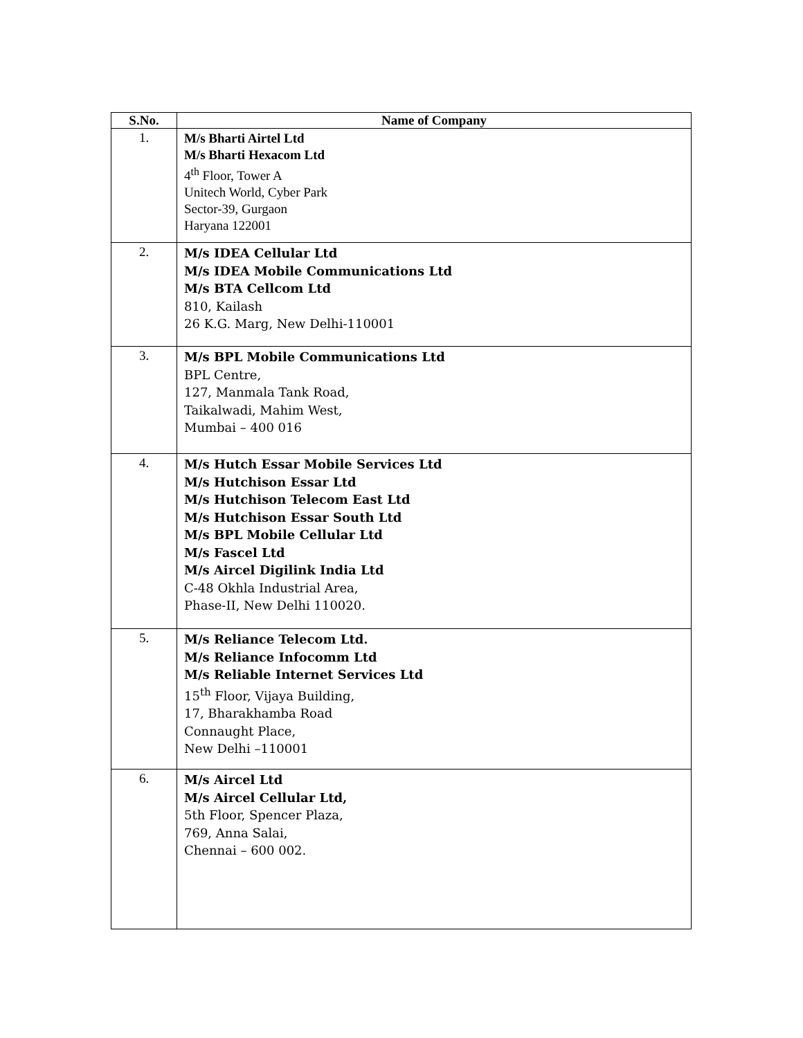| S.No. | Name of Company |
| --- | --- |
| 1. | M/s Bharti Airtel Ltd M/s Bharti Hexacom Ltd 4<sup>th</sup> Floor, Tower A Unitech World, Cyber Park Sector-39, Gurgaon Haryana 122001 |
| 2. | M/s IDEA Cellular Ltd M/s IDEA Mobile Communications Ltd M/s BTA Cellcom Ltd 810, Kailash 26 K.G. Marg, New Delhi-110001 |
| 3. | M/s BPL Mobile Communications Ltd BPL Centre, 127, Manmala Tank Road, Taikalwadi, Mahim West, Mumbai – 400 016 |
| 4. | M/s Hutch Essar Mobile Services Ltd M/s Hutchison Essar Ltd M/s Hutchison Telecom East Ltd M/s Hutchison Essar South Ltd M/s BPL Mobile Cellular Ltd M/s Fascel Ltd M/s Aircel Digilink India Ltd C-48 Okhla Industrial Area, Phase-II, New Delhi 110020. |
| 5. | M/s Reliance Telecom Ltd. M/s Reliance Infocomm Ltd M/s Reliable Internet Services Ltd 15<sup>th</sup> Floor, Vijaya Building, 17, Bharakhamba Road Connaught Place, New Delhi –110001 |
| 6. | M/s Aircel Ltd M/s Aircel Cellular Ltd, 5th Floor, Spencer Plaza, 769, Anna Salai, Chennai – 600 002. |